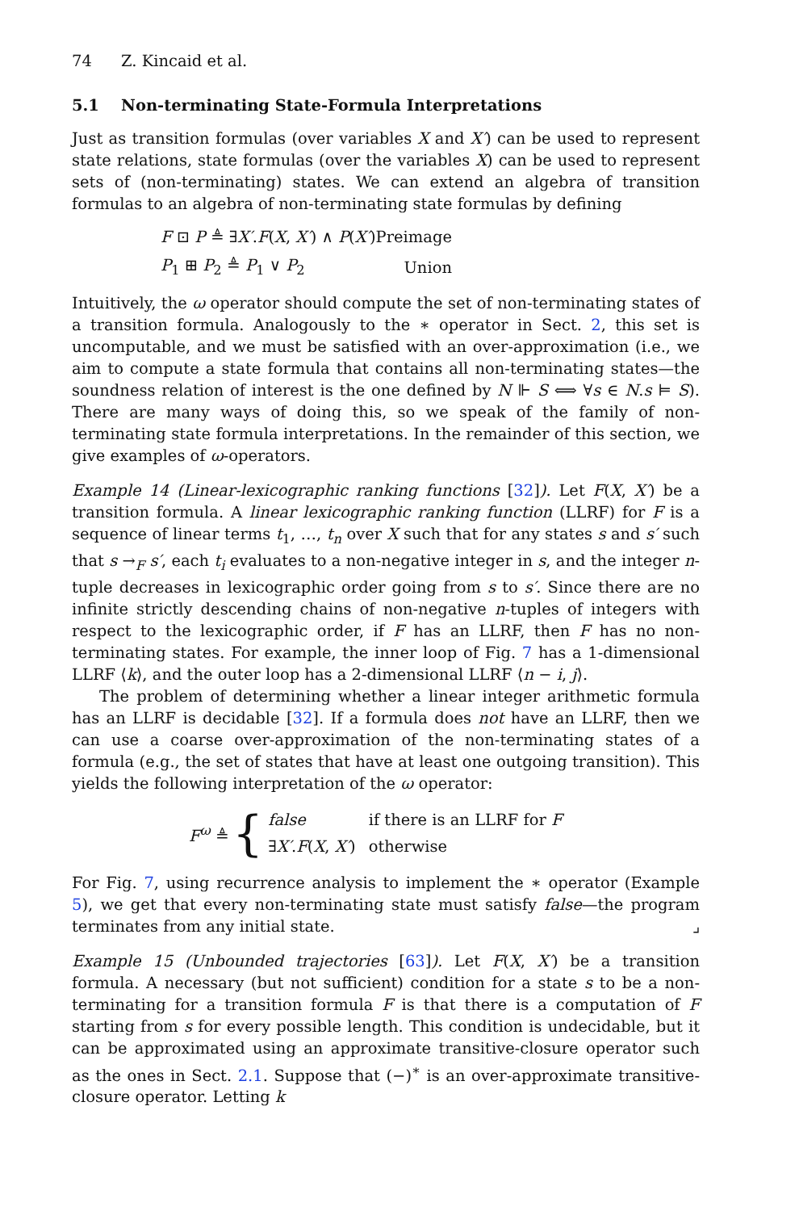74 Z. Kincaid et al.
5.1 Non-terminating State-Formula Interpretations
Just as transition formulas (over variables X and X′) can be used to represent state relations, state formulas (over the variables X) can be used to represent sets of (non-terminating) states. We can extend an algebra of transition formulas to an algebra of non-terminating state formulas by defining
| F ⊡ P ≜ ∃ X′ . F ( X , X′ ) ∧ P ( X′ ) | Preimage |
| P<sub>1</sub> ⊞ P<sub>2</sub> ≜ P<sub>1</sub> ∨ P<sub>2</sub> | Union |
Intuitively, the ω operator should compute the set of non-terminating states of a transition formula. Analogously to the ∗ operator in Sect. 2, this set is uncomputable, and we must be satisfied with an over-approximation (i.e., we aim to compute a state formula that contains all non-terminating states—the soundness relation of interest is the one defined by N ⊩ S ⟺ ∀s ∈ N.s ⊨ S). There are many ways of doing this, so we speak of the family of non-terminating state formula interpretations. In the remainder of this section, we give examples of ω-operators.
Example 14 (Linear-lexicographic ranking functions [32]). Let F(X, X′) be a transition formula. A linear lexicographic ranking function (LLRF) for F is a sequence of linear terms t<sub>1</sub>, …, t<sub>n</sub> over X such that for any states s and s′ such that s →<sub>F</sub> s′, each t<sub>i</sub> evaluates to a non-negative integer in s, and the integer n-tuple decreases in lexicographic order going from s to s′. Since there are no infinite strictly descending chains of non-negative n-tuples of integers with respect to the lexicographic order, if F has an LLRF, then F has no non-terminating states. For example, the inner loop of Fig. 7 has a 1-dimensional LLRF ⟨k⟩, and the outer loop has a 2-dimensional LLRF ⟨n − i, j⟩.
The problem of determining whether a linear integer arithmetic formula has an LLRF is decidable [32]. If a formula does not have an LLRF, then we can use a coarse over-approximation of the non-terminating states of a formula (e.g., the set of states that have at least one outgoing transition). This yields the following interpretation of the ω operator:
F<sup>ω</sup> ≜ {
| false | if there is an LLRF for F |
| ∃ X′ . F ( X , X′ ) | otherwise |
For Fig. 7, using recurrence analysis to implement the ∗ operator (Example 5), we get that every non-terminating state must satisfy false—the program terminates from any initial state. ⌟
Example 15 (Unbounded trajectories [63]). Let F(X, X′) be a transition formula. A necessary (but not sufficient) condition for a state s to be a non-terminating for a transition formula F is that there is a computation of F starting from s for every possible length. This condition is undecidable, but it can be approximated using an approximate transitive-closure operator such as the ones in Sect. 2.1. Suppose that (−)<sup>∗</sup> is an over-approximate transitive-closure operator. Letting k